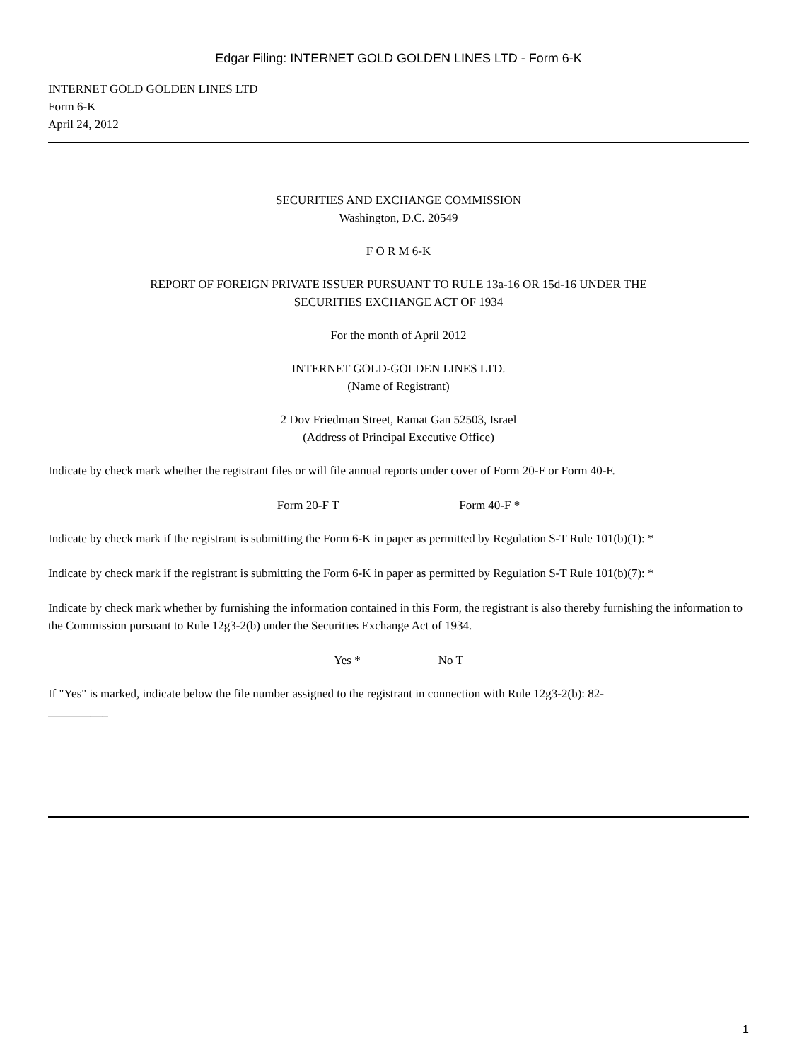Edgar Filing: INTERNET GOLD GOLDEN LINES LTD - Form 6-K
INTERNET GOLD GOLDEN LINES LTD
Form 6-K
April 24, 2012
SECURITIES AND EXCHANGE COMMISSION
Washington, D.C. 20549
F O R M 6-K
REPORT OF FOREIGN PRIVATE ISSUER PURSUANT TO RULE 13a-16 OR 15d-16 UNDER THE
SECURITIES EXCHANGE ACT OF 1934
For the month of April 2012
INTERNET GOLD-GOLDEN LINES LTD.
(Name of Registrant)
2 Dov Friedman Street, Ramat Gan 52503, Israel
(Address of Principal Executive Office)
Indicate by check mark whether the registrant files or will file annual reports under cover of Form 20-F or Form 40-F.
Form 20-F T Form 40-F *
Indicate by check mark if the registrant is submitting the Form 6-K in paper as permitted by Regulation S-T Rule 101(b)(1): *
Indicate by check mark if the registrant is submitting the Form 6-K in paper as permitted by Regulation S-T Rule 101(b)(7): *
Indicate by check mark whether by furnishing the information contained in this Form, the registrant is also thereby furnishing the information to the Commission pursuant to Rule 12g3-2(b) under the Securities Exchange Act of 1934.
Yes * No T
If "Yes" is marked, indicate below the file number assigned to the registrant in connection with Rule 12g3-2(b): 82-
__________
1